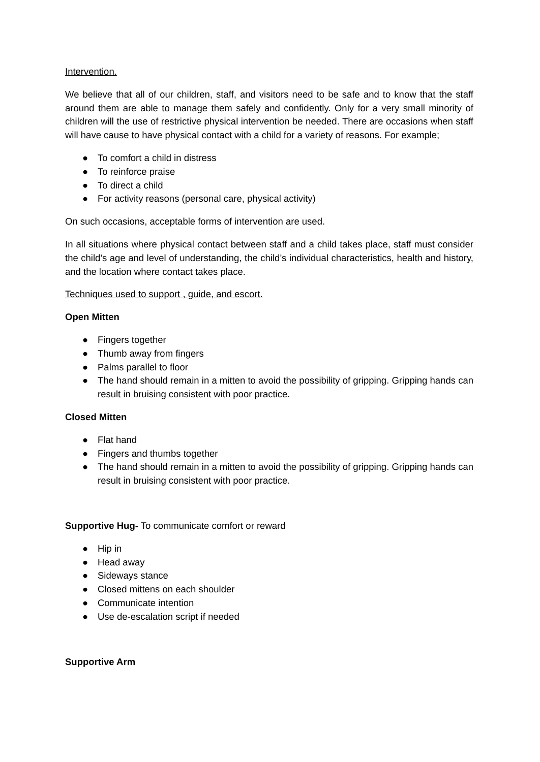Intervention.
We believe that all of our children, staff, and visitors need to be safe and to know that the staff around them are able to manage them safely and confidently. Only for a very small minority of children will the use of restrictive physical intervention be needed. There are occasions when staff will have cause to have physical contact with a child for a variety of reasons. For example;
● To comfort a child in distress
● To reinforce praise
● To direct a child
● For activity reasons (personal care, physical activity)
On such occasions, acceptable forms of intervention are used.
In all situations where physical contact between staff and a child takes place, staff must consider the child’s age and level of understanding, the child’s individual characteristics, health and history, and the location where contact takes place.
Techniques used to support , guide, and escort.
Open Mitten
● Fingers together
● Thumb away from fingers
● Palms parallel to floor
● The hand should remain in a mitten to avoid the possibility of gripping. Gripping hands can result in bruising consistent with poor practice.
Closed Mitten
● Flat hand
● Fingers and thumbs together
● The hand should remain in a mitten to avoid the possibility of gripping. Gripping hands can result in bruising consistent with poor practice.
Supportive Hug- To communicate comfort or reward
● Hip in
● Head away
● Sideways stance
● Closed mittens on each shoulder
● Communicate intention
● Use de-escalation script if needed
Supportive Arm